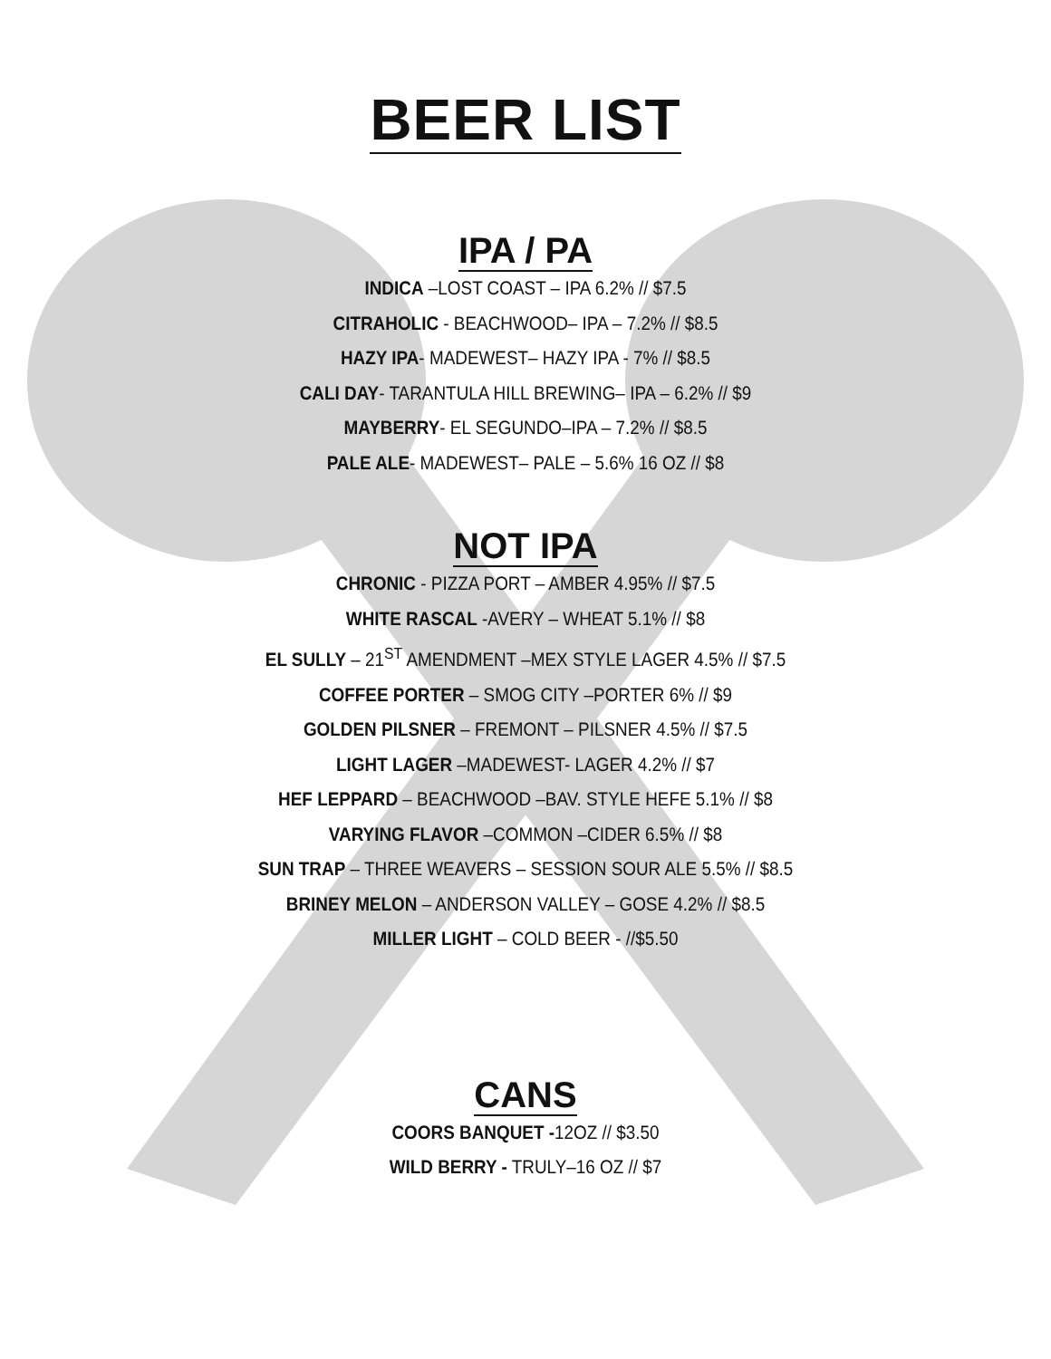BEER LIST
IPA / PA
INDICA –LOST COAST – IPA 6.2% // $7.5
CITRAHOLIC - BEACHWOOD– IPA – 7.2% // $8.5
HAZY IPA- MADEWEST– HAZY IPA - 7% // $8.5
CALI DAY- TARANTULA HILL BREWING– IPA – 6.2% // $9
MAYBERRY- EL SEGUNDO–IPA – 7.2% // $8.5
PALE ALE- MADEWEST– PALE – 5.6% 16 OZ // $8
NOT IPA
CHRONIC - PIZZA PORT – AMBER 4.95% // $7.5
WHITE RASCAL -AVERY – WHEAT 5.1% // $8
EL SULLY – 21<sup>ST</sup> AMENDMENT –MEX STYLE LAGER 4.5% // $7.5
COFFEE PORTER – SMOG CITY –PORTER 6% // $9
GOLDEN PILSNER – FREMONT – PILSNER 4.5% // $7.5
LIGHT LAGER –MADEWEST- LAGER 4.2% // $7
HEF LEPPARD – BEACHWOOD –BAV. STYLE HEFE 5.1% // $8
VARYING FLAVOR –COMMON –CIDER 6.5% // $8
SUN TRAP – THREE WEAVERS – SESSION SOUR ALE 5.5% // $8.5
BRINEY MELON – ANDERSON VALLEY – GOSE 4.2% // $8.5
MILLER LIGHT – COLD BEER - //$5.50
CANS
COORS BANQUET -12OZ // $3.50
WILD BERRY - TRULY–16 OZ // $7